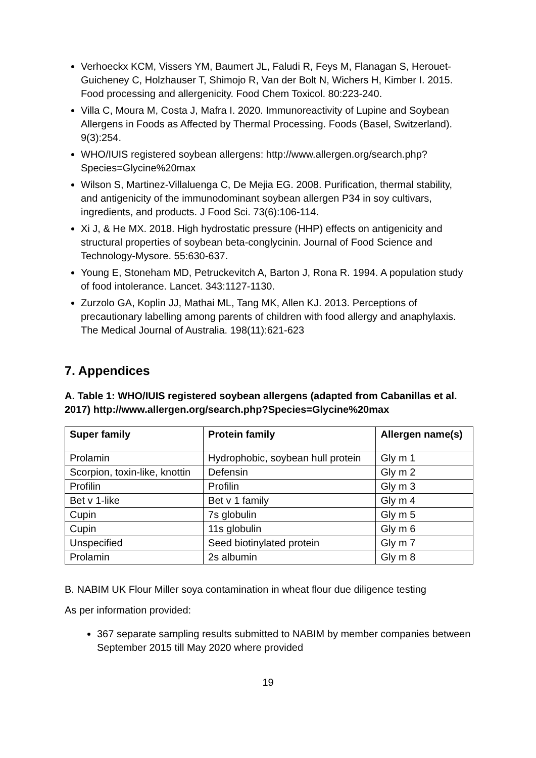Verhoeckx KCM, Vissers YM, Baumert JL, Faludi R, Feys M, Flanagan S, Herouet-Guicheney C, Holzhauser T, Shimojo R, Van der Bolt N, Wichers H, Kimber I. 2015. Food processing and allergenicity. Food Chem Toxicol. 80:223-240.
Villa C, Moura M, Costa J, Mafra I. 2020. Immunoreactivity of Lupine and Soybean Allergens in Foods as Affected by Thermal Processing. Foods (Basel, Switzerland). 9(3):254.
WHO/IUIS registered soybean allergens: http://www.allergen.org/search.php?Species=Glycine%20max
Wilson S, Martinez-Villaluenga C, De Mejia EG. 2008. Purification, thermal stability, and antigenicity of the immunodominant soybean allergen P34 in soy cultivars, ingredients, and products. J Food Sci. 73(6):106-114.
Xi J, & He MX. 2018. High hydrostatic pressure (HHP) effects on antigenicity and structural properties of soybean beta-conglycinin. Journal of Food Science and Technology-Mysore. 55:630-637.
Young E, Stoneham MD, Petruckevitch A, Barton J, Rona R. 1994. A population study of food intolerance. Lancet. 343:1127-1130.
Zurzolo GA, Koplin JJ, Mathai ML, Tang MK, Allen KJ. 2013. Perceptions of precautionary labelling among parents of children with food allergy and anaphylaxis. The Medical Journal of Australia. 198(11):621-623
7. Appendices
A. Table 1: WHO/IUIS registered soybean allergens (adapted from Cabanillas et al. 2017) http://www.allergen.org/search.php?Species=Glycine%20max
| Super family | Protein family | Allergen name(s) |
| --- | --- | --- |
| Prolamin | Hydrophobic, soybean hull protein | Gly m 1 |
| Scorpion, toxin-like, knottin | Defensin | Gly m 2 |
| Profilin | Profilin | Gly m 3 |
| Bet v 1-like | Bet v 1 family | Gly m 4 |
| Cupin | 7s globulin | Gly m 5 |
| Cupin | 11s globulin | Gly m 6 |
| Unspecified | Seed biotinylated protein | Gly m 7 |
| Prolamin | 2s albumin | Gly m 8 |
B. NABIM UK Flour Miller soya contamination in wheat flour due diligence testing
As per information provided:
367 separate sampling results submitted to NABIM by member companies between September 2015 till May 2020 where provided
19